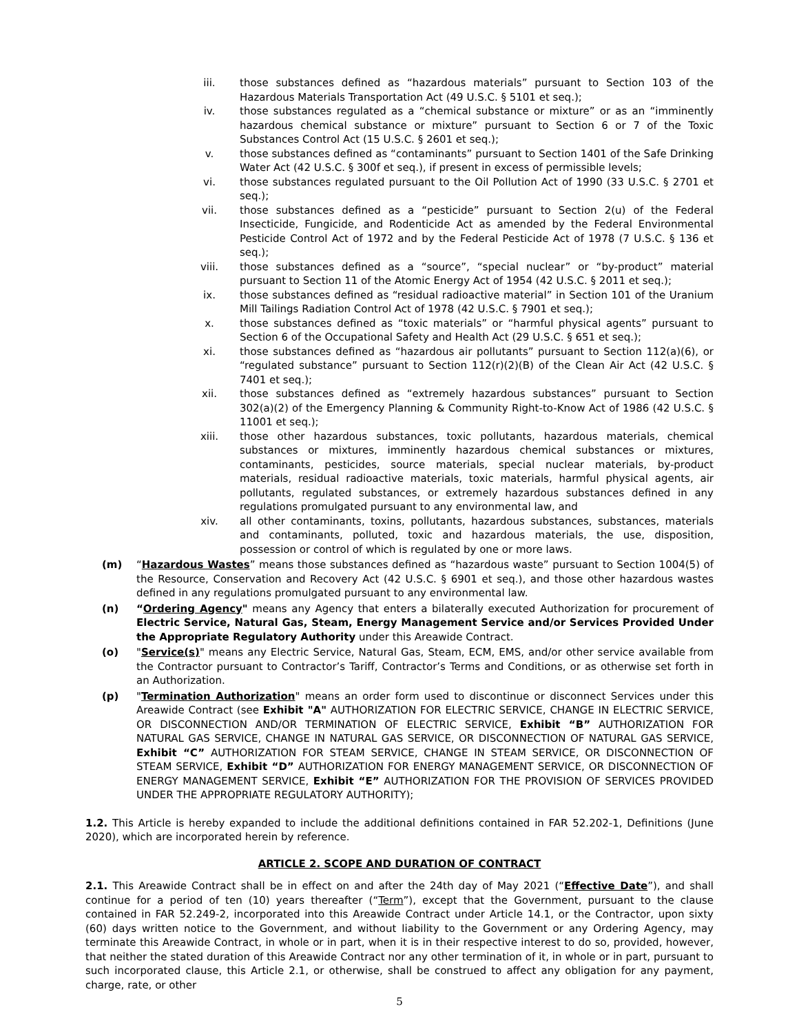iii. those substances defined as “hazardous materials” pursuant to Section 103 of the Hazardous Materials Transportation Act (49 U.S.C. § 5101 et seq.);
iv. those substances regulated as a “chemical substance or mixture” or as an “imminently hazardous chemical substance or mixture” pursuant to Section 6 or 7 of the Toxic Substances Control Act (15 U.S.C. § 2601 et seq.);
v. those substances defined as “contaminants” pursuant to Section 1401 of the Safe Drinking Water Act (42 U.S.C. § 300f et seq.), if present in excess of permissible levels;
vi. those substances regulated pursuant to the Oil Pollution Act of 1990 (33 U.S.C. § 2701 et seq.);
vii. those substances defined as a “pesticide” pursuant to Section 2(u) of the Federal Insecticide, Fungicide, and Rodenticide Act as amended by the Federal Environmental Pesticide Control Act of 1972 and by the Federal Pesticide Act of 1978 (7 U.S.C. § 136 et seq.);
viii. those substances defined as a “source”, “special nuclear” or “by-product” material pursuant to Section 11 of the Atomic Energy Act of 1954 (42 U.S.C. § 2011 et seq.);
ix. those substances defined as “residual radioactive material” in Section 101 of the Uranium Mill Tailings Radiation Control Act of 1978 (42 U.S.C. § 7901 et seq.);
x. those substances defined as “toxic materials” or “harmful physical agents” pursuant to Section 6 of the Occupational Safety and Health Act (29 U.S.C. § 651 et seq.);
xi. those substances defined as “hazardous air pollutants” pursuant to Section 112(a)(6), or “regulated substance” pursuant to Section 112(r)(2)(B) of the Clean Air Act (42 U.S.C. § 7401 et seq.);
xii. those substances defined as “extremely hazardous substances” pursuant to Section 302(a)(2) of the Emergency Planning & Community Right-to-Know Act of 1986 (42 U.S.C. § 11001 et seq.);
xiii. those other hazardous substances, toxic pollutants, hazardous materials, chemical substances or mixtures, imminently hazardous chemical substances or mixtures, contaminants, pesticides, source materials, special nuclear materials, by-product materials, residual radioactive materials, toxic materials, harmful physical agents, air pollutants, regulated substances, or extremely hazardous substances defined in any regulations promulgated pursuant to any environmental law, and
xiv. all other contaminants, toxins, pollutants, hazardous substances, substances, materials and contaminants, polluted, toxic and hazardous materials, the use, disposition, possession or control of which is regulated by one or more laws.
(m) “Hazardous Wastes” means those substances defined as “hazardous waste” pursuant to Section 1004(5) of the Resource, Conservation and Recovery Act (42 U.S.C. § 6901 et seq.), and those other hazardous wastes defined in any regulations promulgated pursuant to any environmental law.
(n) “Ordering Agency" means any Agency that enters a bilaterally executed Authorization for procurement of Electric Service, Natural Gas, Steam, Energy Management Service and/or Services Provided Under the Appropriate Regulatory Authority under this Areawide Contract.
(o) "Service(s)" means any Electric Service, Natural Gas, Steam, ECM, EMS, and/or other service available from the Contractor pursuant to Contractor’s Tariff, Contractor’s Terms and Conditions, or as otherwise set forth in an Authorization.
(p) "Termination Authorization" means an order form used to discontinue or disconnect Services under this Areawide Contract (see Exhibit "A" AUTHORIZATION FOR ELECTRIC SERVICE, CHANGE IN ELECTRIC SERVICE, OR DISCONNECTION AND/OR TERMINATION OF ELECTRIC SERVICE, Exhibit “B” AUTHORIZATION FOR NATURAL GAS SERVICE, CHANGE IN NATURAL GAS SERVICE, OR DISCONNECTION OF NATURAL GAS SERVICE, Exhibit “C” AUTHORIZATION FOR STEAM SERVICE, CHANGE IN STEAM SERVICE, OR DISCONNECTION OF STEAM SERVICE, Exhibit “D” AUTHORIZATION FOR ENERGY MANAGEMENT SERVICE, OR DISCONNECTION OF ENERGY MANAGEMENT SERVICE, Exhibit “E” AUTHORIZATION FOR THE PROVISION OF SERVICES PROVIDED UNDER THE APPROPRIATE REGULATORY AUTHORITY);
1.2. This Article is hereby expanded to include the additional definitions contained in FAR 52.202-1, Definitions (June 2020), which are incorporated herein by reference.
ARTICLE 2. SCOPE AND DURATION OF CONTRACT
2.1. This Areawide Contract shall be in effect on and after the 24th day of May 2021 (“Effective Date”), and shall continue for a period of ten (10) years thereafter (“Term”), except that the Government, pursuant to the clause contained in FAR 52.249-2, incorporated into this Areawide Contract under Article 14.1, or the Contractor, upon sixty (60) days written notice to the Government, and without liability to the Government or any Ordering Agency, may terminate this Areawide Contract, in whole or in part, when it is in their respective interest to do so, provided, however, that neither the stated duration of this Areawide Contract nor any other termination of it, in whole or in part, pursuant to such incorporated clause, this Article 2.1, or otherwise, shall be construed to affect any obligation for any payment, charge, rate, or other
5